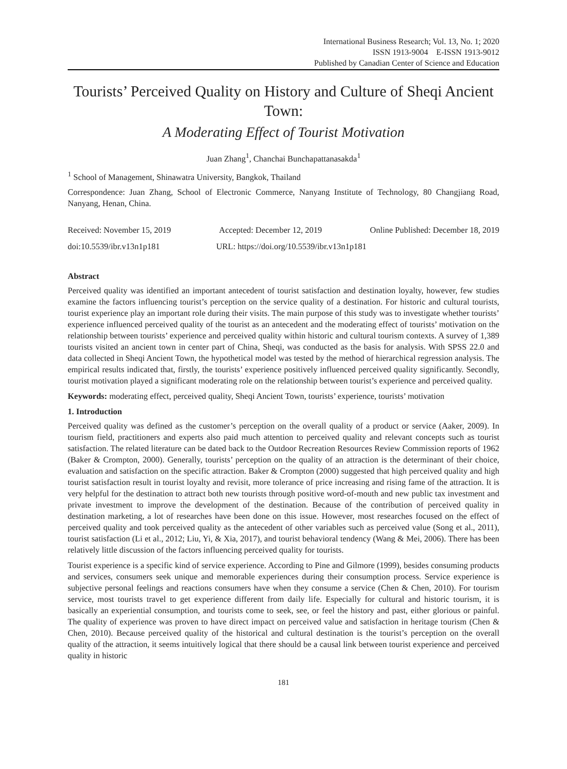International Business Research; Vol. 13, No. 1; 2020
ISSN 1913-9004 E-ISSN 1913-9012
Published by Canadian Center of Science and Education
Tourists’ Perceived Quality on History and Culture of Sheqi Ancient Town:
A Moderating Effect of Tourist Motivation
Juan Zhang<sup>1</sup>, Chanchai Bunchapattanasakda<sup>1</sup>
<sup>1</sup> School of Management, Shinawatra University, Bangkok, Thailand
Correspondence: Juan Zhang, School of Electronic Commerce, Nanyang Institute of Technology, 80 Changjiang Road, Nanyang, Henan, China.
Received: November 15, 2019 Accepted: December 12, 2019 Online Published: December 18, 2019
doi:10.5539/ibr.v13n1p181 URL: https://doi.org/10.5539/ibr.v13n1p181
Abstract
Perceived quality was identified an important antecedent of tourist satisfaction and destination loyalty, however, few studies examine the factors influencing tourist’s perception on the service quality of a destination. For historic and cultural tourists, tourist experience play an important role during their visits. The main purpose of this study was to investigate whether tourists’ experience influenced perceived quality of the tourist as an antecedent and the moderating effect of tourists’ motivation on the relationship between tourists’ experience and perceived quality within historic and cultural tourism contexts. A survey of 1,389 tourists visited an ancient town in center part of China, Sheqi, was conducted as the basis for analysis. With SPSS 22.0 and data collected in Sheqi Ancient Town, the hypothetical model was tested by the method of hierarchical regression analysis. The empirical results indicated that, firstly, the tourists’ experience positively influenced perceived quality significantly. Secondly, tourist motivation played a significant moderating role on the relationship between tourist’s experience and perceived quality.
Keywords: moderating effect, perceived quality, Sheqi Ancient Town, tourists’ experience, tourists’ motivation
1. Introduction
Perceived quality was defined as the customer’s perception on the overall quality of a product or service (Aaker, 2009). In tourism field, practitioners and experts also paid much attention to perceived quality and relevant concepts such as tourist satisfaction. The related literature can be dated back to the Outdoor Recreation Resources Review Commission reports of 1962 (Baker & Crompton, 2000). Generally, tourists’ perception on the quality of an attraction is the determinant of their choice, evaluation and satisfaction on the specific attraction. Baker & Crompton (2000) suggested that high perceived quality and high tourist satisfaction result in tourist loyalty and revisit, more tolerance of price increasing and rising fame of the attraction. It is very helpful for the destination to attract both new tourists through positive word-of-mouth and new public tax investment and private investment to improve the development of the destination. Because of the contribution of perceived quality in destination marketing, a lot of researches have been done on this issue. However, most researches focused on the effect of perceived quality and took perceived quality as the antecedent of other variables such as perceived value (Song et al., 2011), tourist satisfaction (Li et al., 2012; Liu, Yi, & Xia, 2017), and tourist behavioral tendency (Wang & Mei, 2006). There has been relatively little discussion of the factors influencing perceived quality for tourists.
Tourist experience is a specific kind of service experience. According to Pine and Gilmore (1999), besides consuming products and services, consumers seek unique and memorable experiences during their consumption process. Service experience is subjective personal feelings and reactions consumers have when they consume a service (Chen & Chen, 2010). For tourism service, most tourists travel to get experience different from daily life. Especially for cultural and historic tourism, it is basically an experiential consumption, and tourists come to seek, see, or feel the history and past, either glorious or painful. The quality of experience was proven to have direct impact on perceived value and satisfaction in heritage tourism (Chen & Chen, 2010). Because perceived quality of the historical and cultural destination is the tourist’s perception on the overall quality of the attraction, it seems intuitively logical that there should be a causal link between tourist experience and perceived quality in historic
181